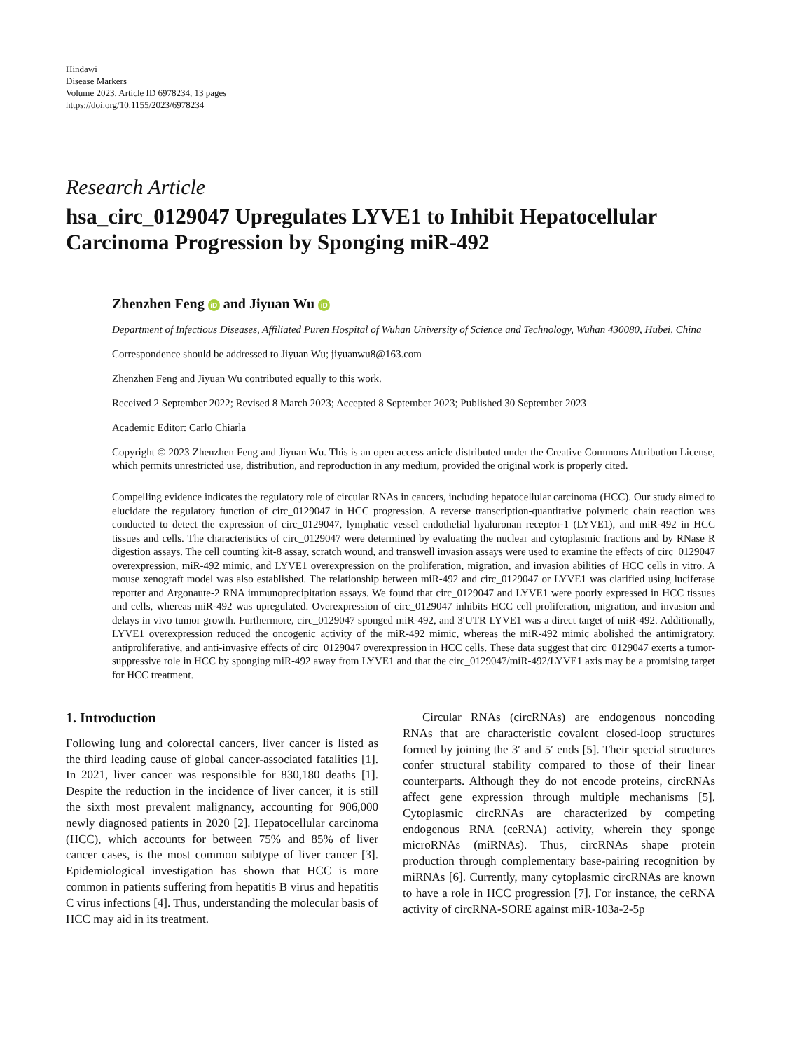Hindawi
Disease Markers
Volume 2023, Article ID 6978234, 13 pages
https://doi.org/10.1155/2023/6978234
Research Article
hsa_circ_0129047 Upregulates LYVE1 to Inhibit Hepatocellular Carcinoma Progression by Sponging miR-492
Zhenzhen Feng iD and Jiyuan Wu iD
Department of Infectious Diseases, Affiliated Puren Hospital of Wuhan University of Science and Technology, Wuhan 430080, Hubei, China
Correspondence should be addressed to Jiyuan Wu; jiyuanwu8@163.com
Zhenzhen Feng and Jiyuan Wu contributed equally to this work.
Received 2 September 2022; Revised 8 March 2023; Accepted 8 September 2023; Published 30 September 2023
Academic Editor: Carlo Chiarla
Copyright © 2023 Zhenzhen Feng and Jiyuan Wu. This is an open access article distributed under the Creative Commons Attribution License, which permits unrestricted use, distribution, and reproduction in any medium, provided the original work is properly cited.
Compelling evidence indicates the regulatory role of circular RNAs in cancers, including hepatocellular carcinoma (HCC). Our study aimed to elucidate the regulatory function of circ_0129047 in HCC progression. A reverse transcription-quantitative polymeric chain reaction was conducted to detect the expression of circ_0129047, lymphatic vessel endothelial hyaluronan receptor-1 (LYVE1), and miR-492 in HCC tissues and cells. The characteristics of circ_0129047 were determined by evaluating the nuclear and cytoplasmic fractions and by RNase R digestion assays. The cell counting kit-8 assay, scratch wound, and transwell invasion assays were used to examine the effects of circ_0129047 overexpression, miR-492 mimic, and LYVE1 overexpression on the proliferation, migration, and invasion abilities of HCC cells in vitro. A mouse xenograft model was also established. The relationship between miR-492 and circ_0129047 or LYVE1 was clarified using luciferase reporter and Argonaute-2 RNA immunoprecipitation assays. We found that circ_0129047 and LYVE1 were poorly expressed in HCC tissues and cells, whereas miR-492 was upregulated. Overexpression of circ_0129047 inhibits HCC cell proliferation, migration, and invasion and delays in vivo tumor growth. Furthermore, circ_0129047 sponged miR-492, and 3′UTR LYVE1 was a direct target of miR-492. Additionally, LYVE1 overexpression reduced the oncogenic activity of the miR-492 mimic, whereas the miR-492 mimic abolished the antimigratory, antiproliferative, and anti-invasive effects of circ_0129047 overexpression in HCC cells. These data suggest that circ_0129047 exerts a tumor-suppressive role in HCC by sponging miR-492 away from LYVE1 and that the circ_0129047/miR-492/LYVE1 axis may be a promising target for HCC treatment.
1. Introduction
Following lung and colorectal cancers, liver cancer is listed as the third leading cause of global cancer-associated fatalities [1]. In 2021, liver cancer was responsible for 830,180 deaths [1]. Despite the reduction in the incidence of liver cancer, it is still the sixth most prevalent malignancy, accounting for 906,000 newly diagnosed patients in 2020 [2]. Hepatocellular carcinoma (HCC), which accounts for between 75% and 85% of liver cancer cases, is the most common subtype of liver cancer [3]. Epidemiological investigation has shown that HCC is more common in patients suffering from hepatitis B virus and hepatitis C virus infections [4]. Thus, understanding the molecular basis of HCC may aid in its treatment.
Circular RNAs (circRNAs) are endogenous noncoding RNAs that are characteristic covalent closed-loop structures formed by joining the 3′ and 5′ ends [5]. Their special structures confer structural stability compared to those of their linear counterparts. Although they do not encode proteins, circRNAs affect gene expression through multiple mechanisms [5]. Cytoplasmic circRNAs are characterized by competing endogenous RNA (ceRNA) activity, wherein they sponge microRNAs (miRNAs). Thus, circRNAs shape protein production through complementary base-pairing recognition by miRNAs [6]. Currently, many cytoplasmic circRNAs are known to have a role in HCC progression [7]. For instance, the ceRNA activity of circRNA-SORE against miR-103a-2-5p